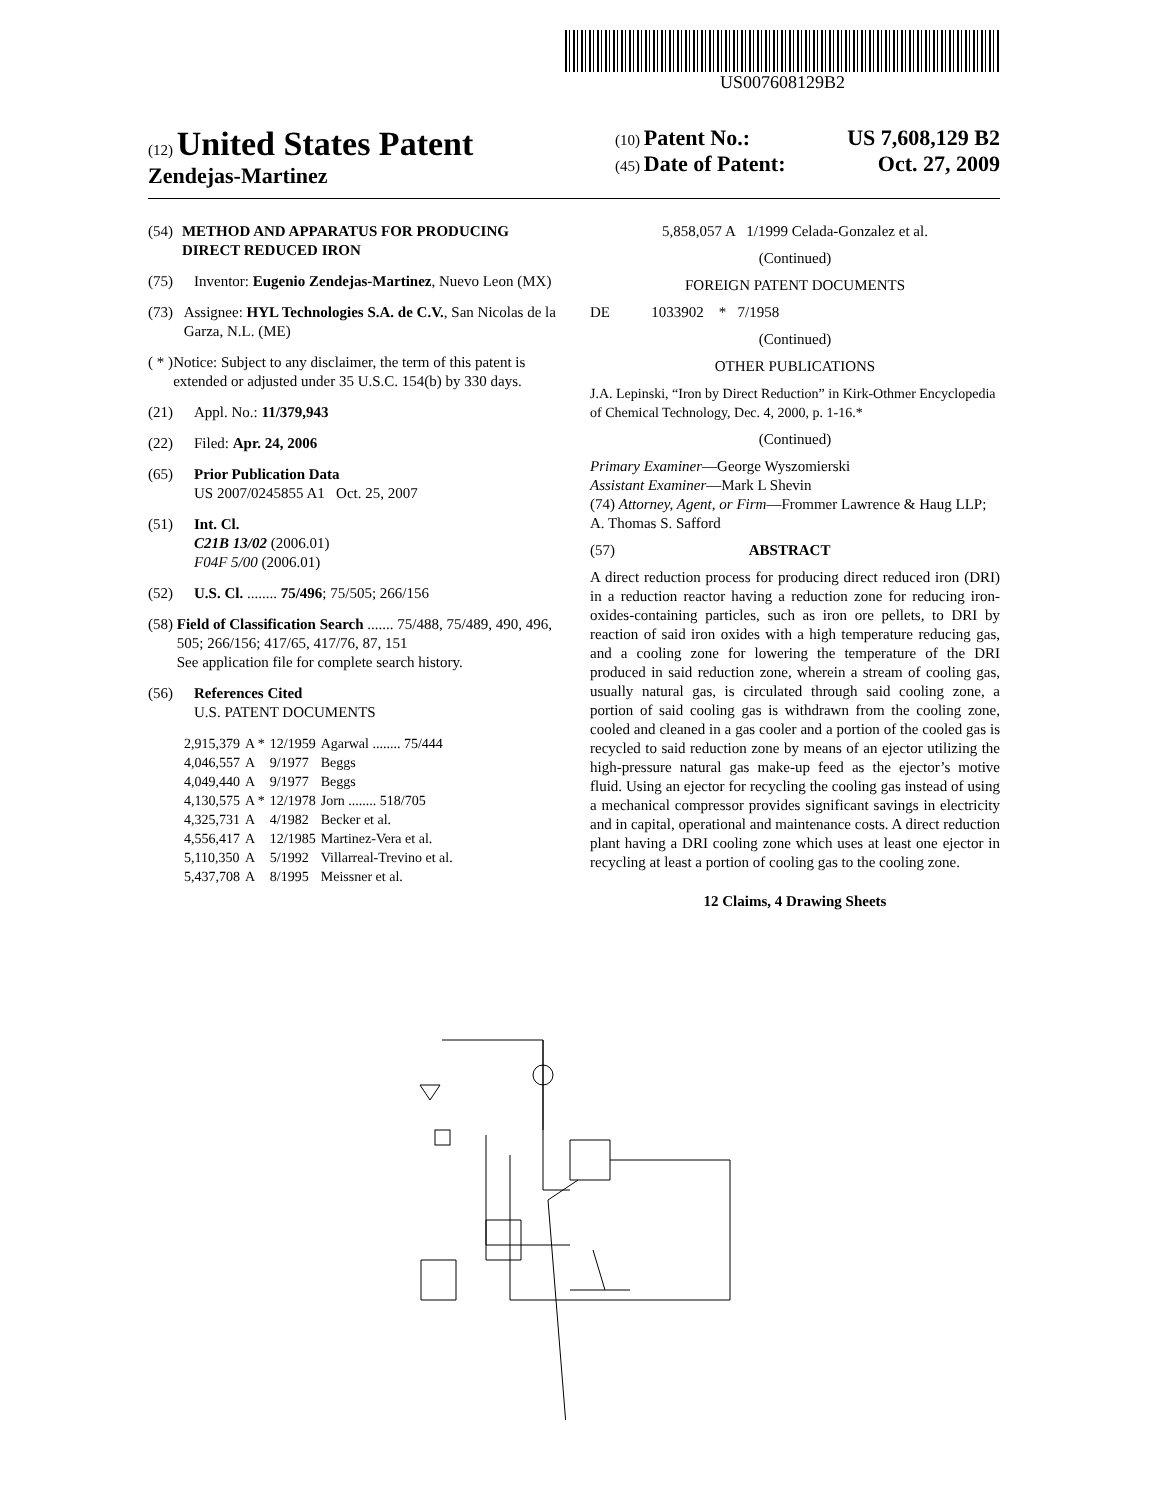US007608129B2
(12) United States Patent
Zendejas-Martinez
(10) Patent No.: US 7,608,129 B2
(45) Date of Patent: Oct. 27, 2009
(54) METHOD AND APPARATUS FOR PRODUCING DIRECT REDUCED IRON
(75) Inventor: Eugenio Zendejas-Martinez, Nuevo Leon (MX)
(73) Assignee: HYL Technologies S.A. de C.V., San Nicolas de la Garza, N.L. (ME)
( * ) Notice: Subject to any disclaimer, the term of this patent is extended or adjusted under 35 U.S.C. 154(b) by 330 days.
(21) Appl. No.: 11/379,943
(22) Filed: Apr. 24, 2006
(65) Prior Publication Data
US 2007/0245855 A1 Oct. 25, 2007
(51) Int. Cl.
C21B 13/02 (2006.01)
F04F 5/00 (2006.01)
(52) U.S. Cl. ........ 75/496; 75/505; 266/156
(58) Field of Classification Search ....... 75/488, 75/489, 490, 496, 505; 266/156; 417/65, 417/76, 87, 151
See application file for complete search history.
(56) References Cited
U.S. PATENT DOCUMENTS
| 2,915,379 | A * | 12/1959 | Agarwal ........ 75/444 |
| 4,046,557 | A | 9/1977 | Beggs |
| 4,049,440 | A | 9/1977 | Beggs |
| 4,130,575 | A * | 12/1978 | Jorn ........ 518/705 |
| 4,325,731 | A | 4/1982 | Becker et al. |
| 4,556,417 | A | 12/1985 | Martinez-Vera et al. |
| 5,110,350 | A | 5/1992 | Villarreal-Trevino et al. |
| 5,437,708 | A | 8/1995 | Meissner et al. |
5,858,057 A 1/1999 Celada-Gonzalez et al.
(Continued)
FOREIGN PATENT DOCUMENTS
DE 1033902 * 7/1958
(Continued)
OTHER PUBLICATIONS
J.A. Lepinski, “Iron by Direct Reduction” in Kirk-Othmer Encyclopedia of Chemical Technology, Dec. 4, 2000, p. 1-16.*
(Continued)
Primary Examiner—George Wyszomierski
Assistant Examiner—Mark L Shevin
(74) Attorney, Agent, or Firm—Frommer Lawrence & Haug LLP; A. Thomas S. Safford
(57) ABSTRACT
A direct reduction process for producing direct reduced iron (DRI) in a reduction reactor having a reduction zone for reducing iron-oxides-containing particles, such as iron ore pellets, to DRI by reaction of said iron oxides with a high temperature reducing gas, and a cooling zone for lowering the temperature of the DRI produced in said reduction zone, wherein a stream of cooling gas, usually natural gas, is circulated through said cooling zone, a portion of said cooling gas is withdrawn from the cooling zone, cooled and cleaned in a gas cooler and a portion of the cooled gas is recycled to said reduction zone by means of an ejector utilizing the high-pressure natural gas make-up feed as the ejector’s motive fluid. Using an ejector for recycling the cooling gas instead of using a mechanical compressor provides significant savings in electricity and in capital, operational and maintenance costs. A direct reduction plant having a DRI cooling zone which uses at least one ejector in recycling at least a portion of cooling gas to the cooling zone.
12 Claims, 4 Drawing Sheets